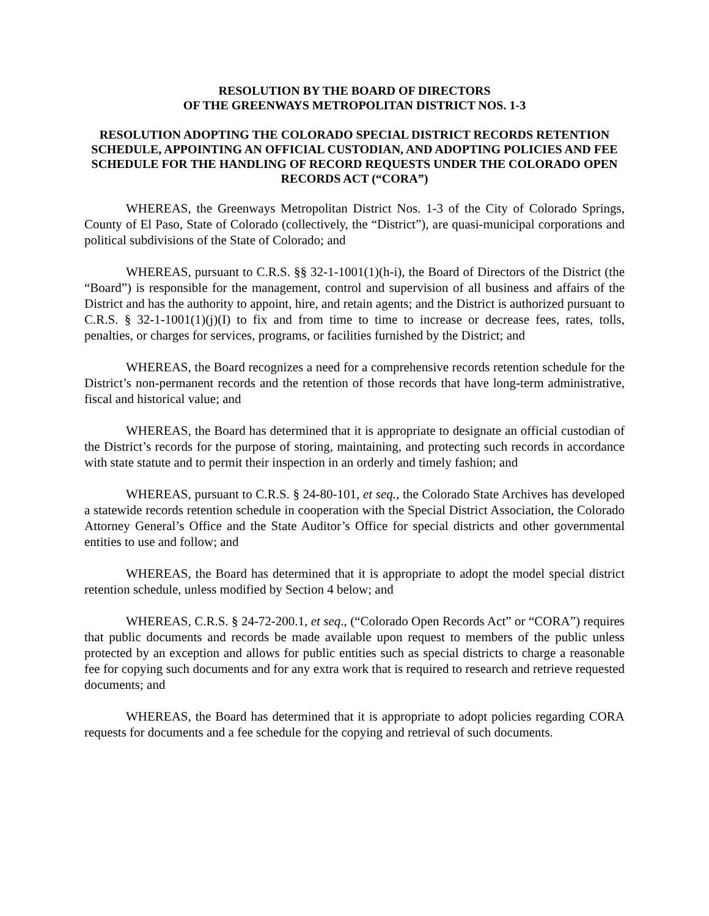RESOLUTION BY THE BOARD OF DIRECTORS
OF THE GREENWAYS METROPOLITAN DISTRICT NOS. 1-3
RESOLUTION ADOPTING THE COLORADO SPECIAL DISTRICT RECORDS RETENTION SCHEDULE, APPOINTING AN OFFICIAL CUSTODIAN, AND ADOPTING POLICIES AND FEE SCHEDULE FOR THE HANDLING OF RECORD REQUESTS UNDER THE COLORADO OPEN RECORDS ACT (“CORA”)
WHEREAS, the Greenways Metropolitan District Nos. 1-3 of the City of Colorado Springs, County of El Paso, State of Colorado (collectively, the “District”), are quasi-municipal corporations and political subdivisions of the State of Colorado; and
WHEREAS, pursuant to C.R.S. §§ 32-1-1001(1)(h-i), the Board of Directors of the District (the “Board”) is responsible for the management, control and supervision of all business and affairs of the District and has the authority to appoint, hire, and retain agents; and the District is authorized pursuant to C.R.S. § 32-1-1001(1)(j)(I) to fix and from time to time to increase or decrease fees, rates, tolls, penalties, or charges for services, programs, or facilities furnished by the District; and
WHEREAS, the Board recognizes a need for a comprehensive records retention schedule for the District’s non-permanent records and the retention of those records that have long-term administrative, fiscal and historical value; and
WHEREAS, the Board has determined that it is appropriate to designate an official custodian of the District’s records for the purpose of storing, maintaining, and protecting such records in accordance with state statute and to permit their inspection in an orderly and timely fashion; and
WHEREAS, pursuant to C.R.S. § 24-80-101, et seq., the Colorado State Archives has developed a statewide records retention schedule in cooperation with the Special District Association, the Colorado Attorney General’s Office and the State Auditor’s Office for special districts and other governmental entities to use and follow; and
WHEREAS, the Board has determined that it is appropriate to adopt the model special district retention schedule, unless modified by Section 4 below; and
WHEREAS, C.R.S. § 24-72-200.1, et seq., (“Colorado Open Records Act” or “CORA”) requires that public documents and records be made available upon request to members of the public unless protected by an exception and allows for public entities such as special districts to charge a reasonable fee for copying such documents and for any extra work that is required to research and retrieve requested documents; and
WHEREAS, the Board has determined that it is appropriate to adopt policies regarding CORA requests for documents and a fee schedule for the copying and retrieval of such documents.